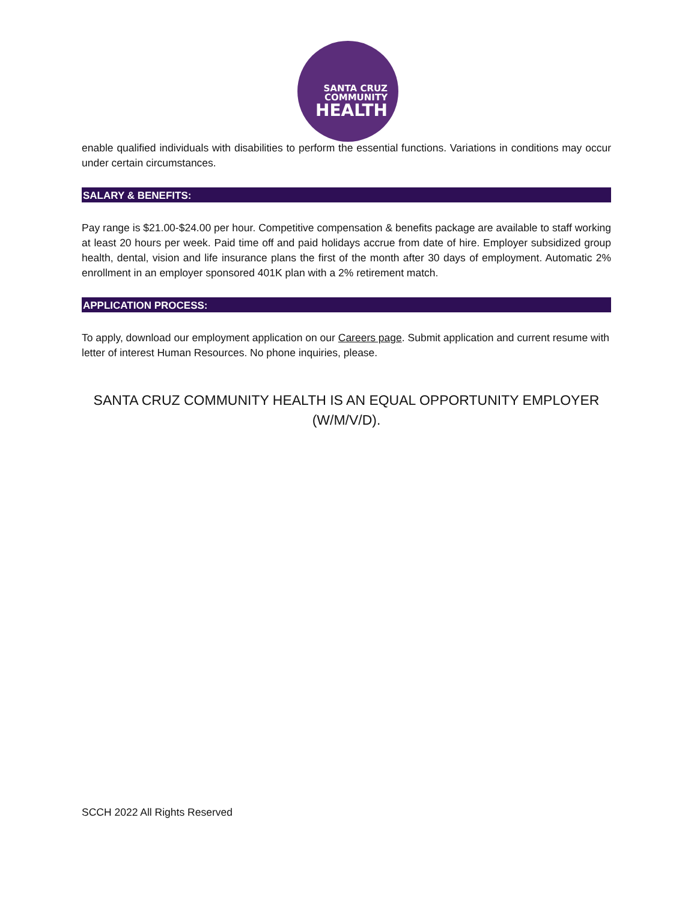SANTA CRUZ
COMMUNITY
HEALTH
enable qualified individuals with disabilities to perform the essential functions. Variations in conditions may occur under certain circumstances.
SALARY & BENEFITS:
Pay range is $21.00-$24.00 per hour. Competitive compensation & benefits package are available to staff working at least 20 hours per week. Paid time off and paid holidays accrue from date of hire. Employer subsidized group health, dental, vision and life insurance plans the first of the month after 30 days of employment. Automatic 2% enrollment in an employer sponsored 401K plan with a 2% retirement match.
APPLICATION PROCESS:
To apply, download our employment application on our Careers page. Submit application and current resume with letter of interest Human Resources. No phone inquiries, please.
SANTA CRUZ COMMUNITY HEALTH IS AN EQUAL OPPORTUNITY EMPLOYER
(W/M/V/D).
SCCH 2022 All Rights Reserved